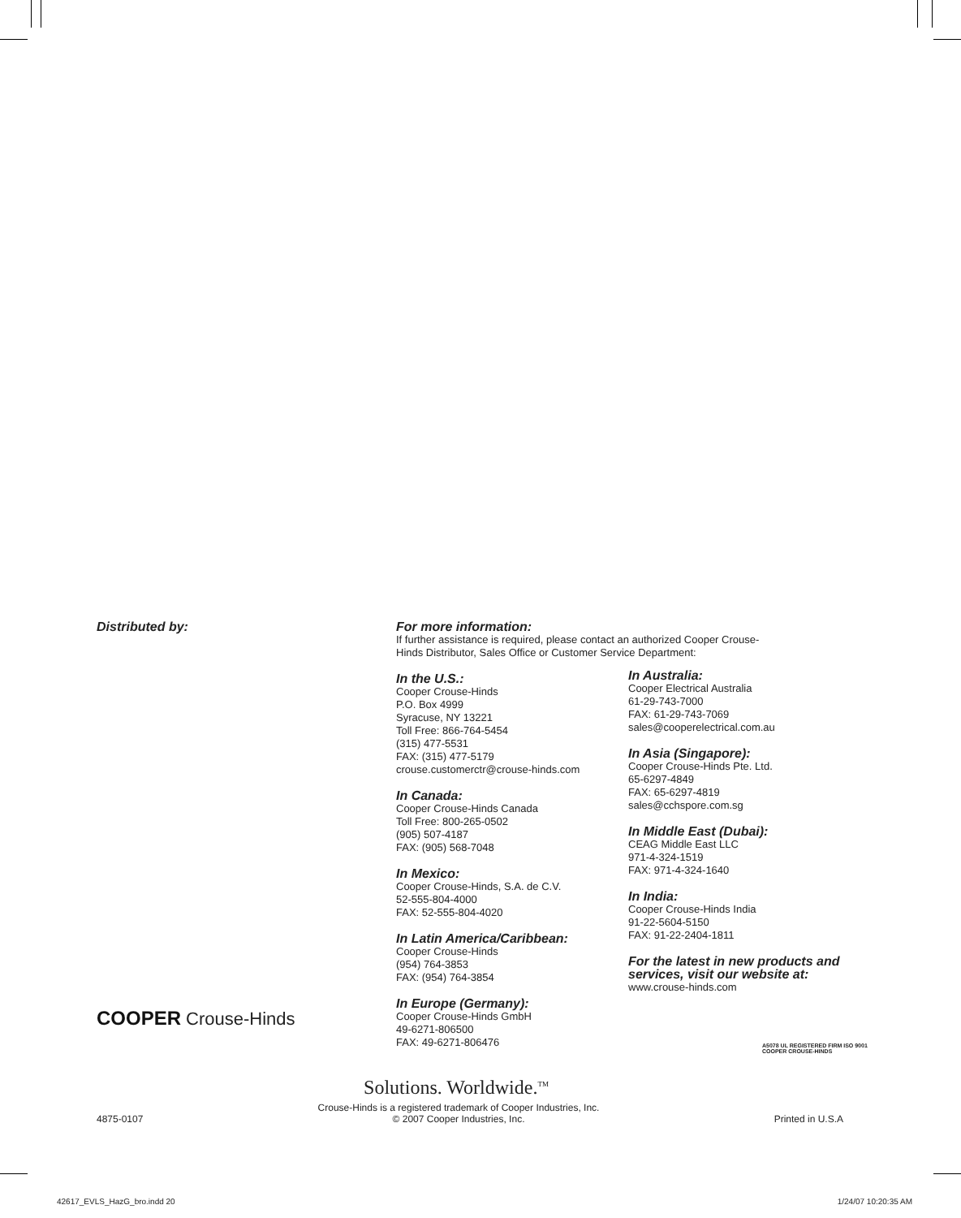Distributed by:
COOPER Crouse-Hinds
For more information:
If further assistance is required, please contact an authorized Cooper Crouse-Hinds Distributor, Sales Office or Customer Service Department:
In the U.S.:
Cooper Crouse-Hinds
P.O. Box 4999
Syracuse, NY 13221
Toll Free: 866-764-5454
(315) 477-5531
FAX: (315) 477-5179
crouse.customerctr@crouse-hinds.com
In Canada:
Cooper Crouse-Hinds Canada
Toll Free: 800-265-0502
(905) 507-4187
FAX: (905) 568-7048
In Mexico:
Cooper Crouse-Hinds, S.A. de C.V.
52-555-804-4000
FAX: 52-555-804-4020
In Latin America/Caribbean:
Cooper Crouse-Hinds
(954) 764-3853
FAX: (954) 764-3854
In Europe (Germany):
Cooper Crouse-Hinds GmbH
49-6271-806500
FAX: 49-6271-806476
In Australia:
Cooper Electrical Australia
61-29-743-7000
FAX: 61-29-743-7069
sales@cooperelectrical.com.au
In Asia (Singapore):
Cooper Crouse-Hinds Pte. Ltd.
65-6297-4849
FAX: 65-6297-4819
sales@cchspore.com.sg
In Middle East (Dubai):
CEAG Middle East LLC
971-4-324-1519
FAX: 971-4-324-1640
In India:
Cooper Crouse-Hinds India
91-22-5604-5150
FAX: 91-22-2404-1811
For the latest in new products and services, visit our website at:
www.crouse-hinds.com
A5078 UL REGISTERED FIRM ISO 9001
COOPER CROUSE-HINDS
Solutions. Worldwide.<sup>TM</sup>
4875-0107 Crouse-Hinds is a registered trademark of Cooper Industries, Inc.
© 2007 Cooper Industries, Inc. Printed in U.S.A
42617_EVLS_HazG_bro.indd 20 1/24/07 10:20:35 AM